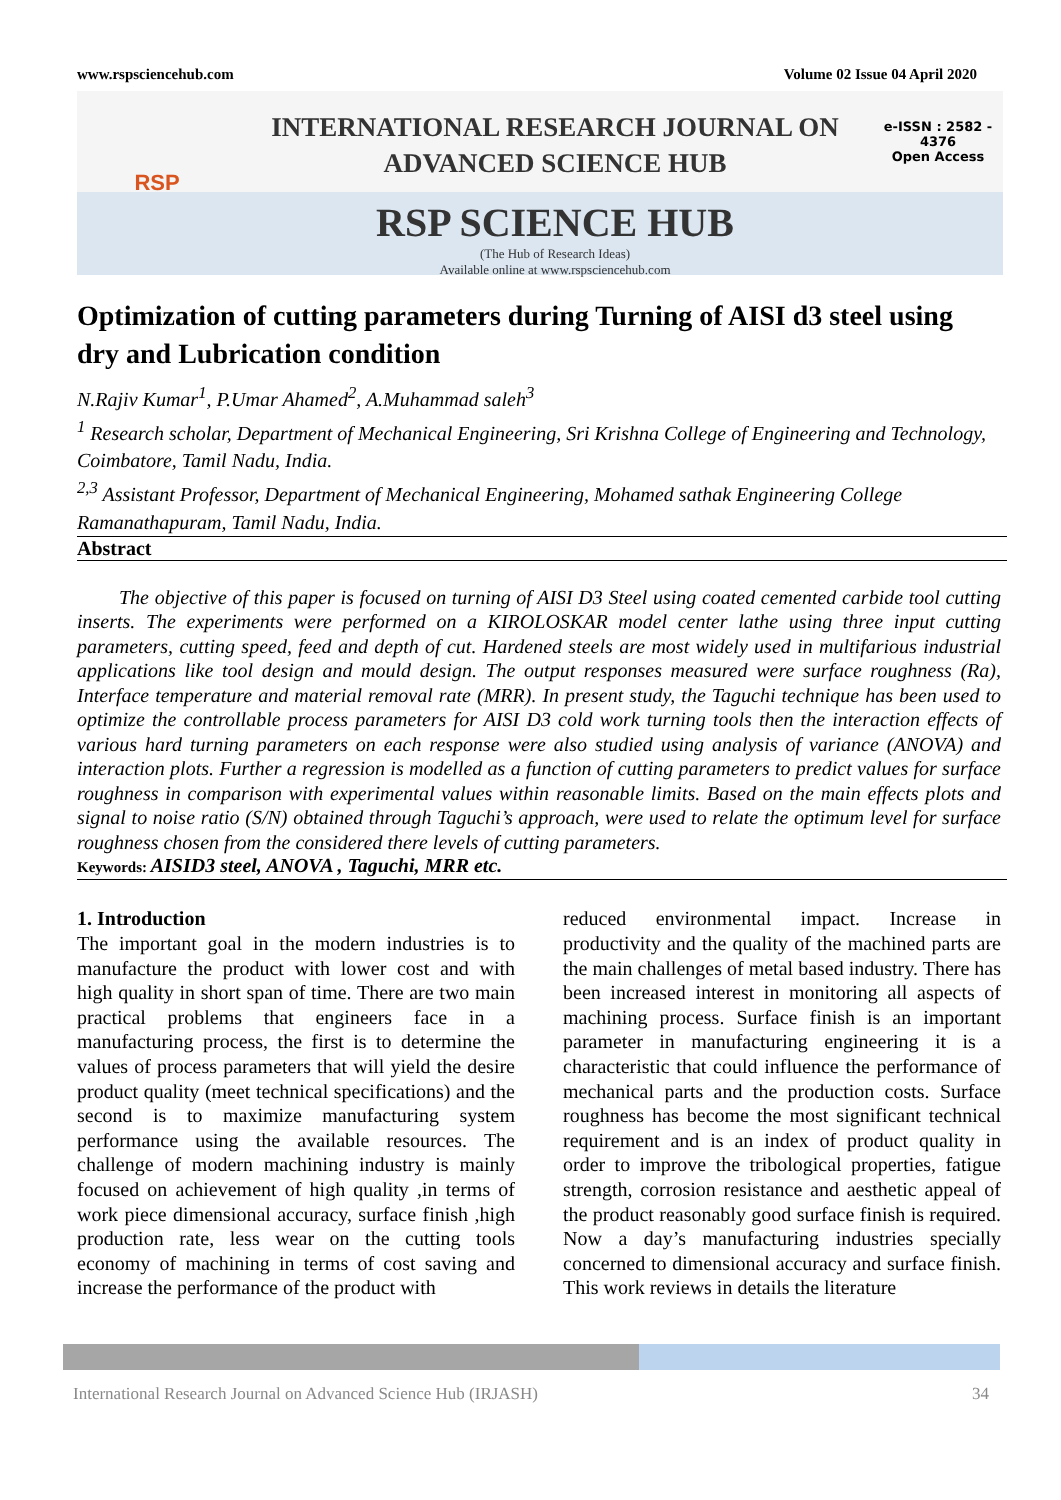www.rspsciencehub.com Volume 02 Issue 04 April 2020
RSP
INTERNATIONAL RESEARCH JOURNAL ON
ADVANCED SCIENCE HUB
RSP SCIENCE HUB
(The Hub of Research Ideas)
Available online at www.rspsciencehub.com
e-ISSN : 2582 - 4376
Open Access
Optimization of cutting parameters during Turning of AISI d3 steel using dry and Lubrication condition
N.Rajiv Kumar<sup>1</sup>, P.Umar Ahamed<sup>2</sup>, A.Muhammad saleh<sup>3</sup>
<sup>1</sup> Research scholar, Department of Mechanical Engineering, Sri Krishna College of Engineering and Technology, Coimbatore, Tamil Nadu, India.
<sup>2,3</sup> Assistant Professor, Department of Mechanical Engineering, Mohamed sathak Engineering College Ramanathapuram, Tamil Nadu, India.
Abstract
The objective of this paper is focused on turning of AISI D3 Steel using coated cemented carbide tool cutting inserts. The experiments were performed on a KIROLOSKAR model center lathe using three input cutting parameters, cutting speed, feed and depth of cut. Hardened steels are most widely used in multifarious industrial applications like tool design and mould design. The output responses measured were surface roughness (Ra), Interface temperature and material removal rate (MRR). In present study, the Taguchi technique has been used to optimize the controllable process parameters for AISI D3 cold work turning tools then the interaction effects of various hard turning parameters on each response were also studied using analysis of variance (ANOVA) and interaction plots. Further a regression is modelled as a function of cutting parameters to predict values for surface roughness in comparison with experimental values within reasonable limits. Based on the main effects plots and signal to noise ratio (S/N) obtained through Taguchi’s approach, were used to relate the optimum level for surface roughness chosen from the considered there levels of cutting parameters.
Keywords: AISID3 steel, ANOVA , Taguchi, MRR etc.
1. Introduction
The important goal in the modern industries is to manufacture the product with lower cost and with high quality in short span of time. There are two main practical problems that engineers face in a manufacturing process, the first is to determine the values of process parameters that will yield the desire product quality (meet technical specifications) and the second is to maximize manufacturing system performance using the available resources. The challenge of modern machining industry is mainly focused on achievement of high quality ,in terms of work piece dimensional accuracy, surface finish ,high production rate, less wear on the cutting tools economy of machining in terms of cost saving and increase the performance of the product with
reduced environmental impact. Increase in productivity and the quality of the machined parts are the main challenges of metal based industry. There has been increased interest in monitoring all aspects of machining process. Surface finish is an important parameter in manufacturing engineering it is a characteristic that could influence the performance of mechanical parts and the production costs. Surface roughness has become the most significant technical requirement and is an index of product quality in order to improve the tribological properties, fatigue strength, corrosion resistance and aesthetic appeal of the product reasonably good surface finish is required. Now a day’s manufacturing industries specially concerned to dimensional accuracy and surface finish. This work reviews in details the literature
International Research Journal on Advanced Science Hub (IRJASH) 34